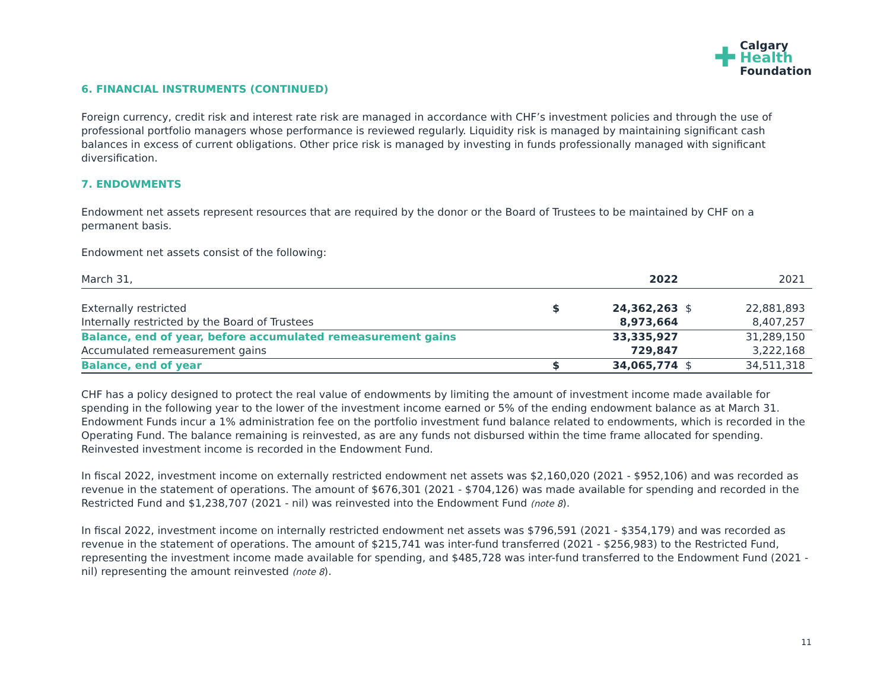✚ Calgary
Health
Foundation
6. FINANCIAL INSTRUMENTS (CONTINUED)
Foreign currency, credit risk and interest rate risk are managed in accordance with CHF’s investment policies and through the use of professional portfolio managers whose performance is reviewed regularly. Liquidity risk is managed by maintaining significant cash balances in excess of current obligations. Other price risk is managed by investing in funds professionally managed with significant diversification.
7. ENDOWMENTS
Endowment net assets represent resources that are required by the donor or the Board of Trustees to be maintained by CHF on a permanent basis.
Endowment net assets consist of the following:
| March 31, | | 2022 | | 2021 |
| Externally restricted | $ | 24,362,263 | $ | 22,881,893 |
| Internally restricted by the Board of Trustees | | 8,973,664 | | 8,407,257 |
| Balance, end of year, before accumulated remeasurement gains | | 33,335,927 | | 31,289,150 |
| Accumulated remeasurement gains | | 729,847 | | 3,222,168 |
| Balance, end of year | $ | 34,065,774 | $ | 34,511,318 |
CHF has a policy designed to protect the real value of endowments by limiting the amount of investment income made available for spending in the following year to the lower of the investment income earned or 5% of the ending endowment balance as at March 31. Endowment Funds incur a 1% administration fee on the portfolio investment fund balance related to endowments, which is recorded in the Operating Fund. The balance remaining is reinvested, as are any funds not disbursed within the time frame allocated for spending. Reinvested investment income is recorded in the Endowment Fund.
In fiscal 2022, investment income on externally restricted endowment net assets was $2,160,020 (2021 - $952,106) and was recorded as revenue in the statement of operations. The amount of $676,301 (2021 - $704,126) was made available for spending and recorded in the Restricted Fund and $1,238,707 (2021 - nil) was reinvested into the Endowment Fund (note 8).
In fiscal 2022, investment income on internally restricted endowment net assets was $796,591 (2021 - $354,179) and was recorded as revenue in the statement of operations. The amount of $215,741 was inter-fund transferred (2021 - $256,983) to the Restricted Fund, representing the investment income made available for spending, and $485,728 was inter-fund transferred to the Endowment Fund (2021 - nil) representing the amount reinvested (note 8).
11